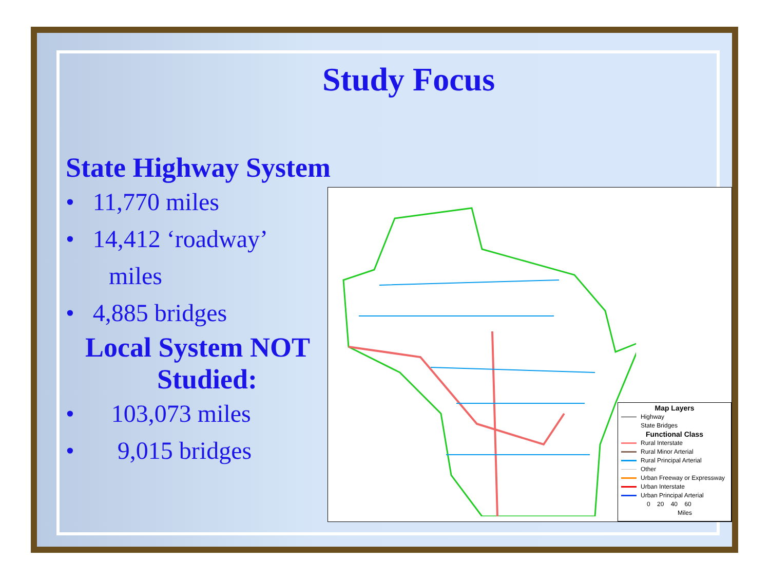Study Focus
State Highway System
• 11,770 miles
• 14,412 ‘roadway’
miles
• 4,885 bridges
Local System NOT
Studied:
• 103,073 miles
• 9,015 bridges
Map Layers
Highway
State Bridges
Functional Class
Rural Interstate
Rural Minor Arterial
Rural Principal Arterial
Other
Urban Freeway or Expressway
Urban Interstate
Urban Principal Arterial
0 20 40 60
Miles